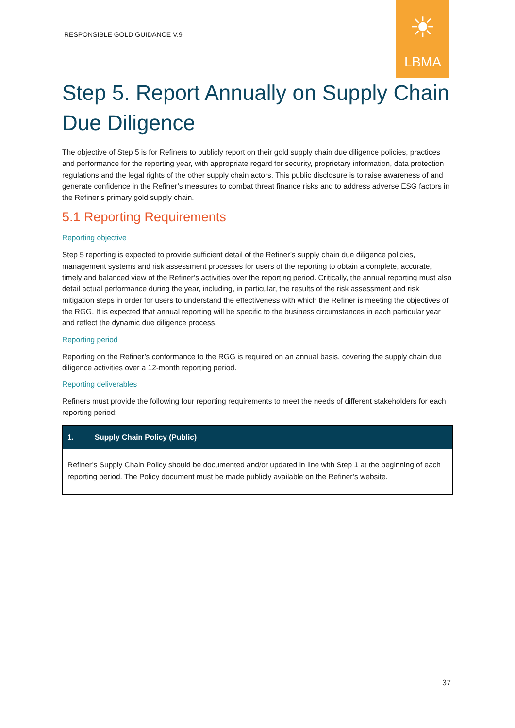RESPONSIBLE GOLD GUIDANCE V.9
☀
LBMA
Step 5. Report Annually on Supply Chain Due Diligence
The objective of Step 5 is for Refiners to publicly report on their gold supply chain due diligence policies, practices and performance for the reporting year, with appropriate regard for security, proprietary information, data protection regulations and the legal rights of the other supply chain actors. This public disclosure is to raise awareness of and generate confidence in the Refiner’s measures to combat threat finance risks and to address adverse ESG factors in the Refiner’s primary gold supply chain.
5.1 Reporting Requirements
Reporting objective
Step 5 reporting is expected to provide sufficient detail of the Refiner’s supply chain due diligence policies, management systems and risk assessment processes for users of the reporting to obtain a complete, accurate, timely and balanced view of the Refiner’s activities over the reporting period. Critically, the annual reporting must also detail actual performance during the year, including, in particular, the results of the risk assessment and risk mitigation steps in order for users to understand the effectiveness with which the Refiner is meeting the objectives of the RGG. It is expected that annual reporting will be specific to the business circumstances in each particular year and reflect the dynamic due diligence process.
Reporting period
Reporting on the Refiner’s conformance to the RGG is required on an annual basis, covering the supply chain due diligence activities over a 12-month reporting period.
Reporting deliverables
Refiners must provide the following four reporting requirements to meet the needs of different stakeholders for each reporting period:
| 1. Supply Chain Policy (Public) |
| --- |
| Refiner’s Supply Chain Policy should be documented and/or updated in line with Step 1 at the beginning of each reporting period. The Policy document must be made publicly available on the Refiner’s website. |
37